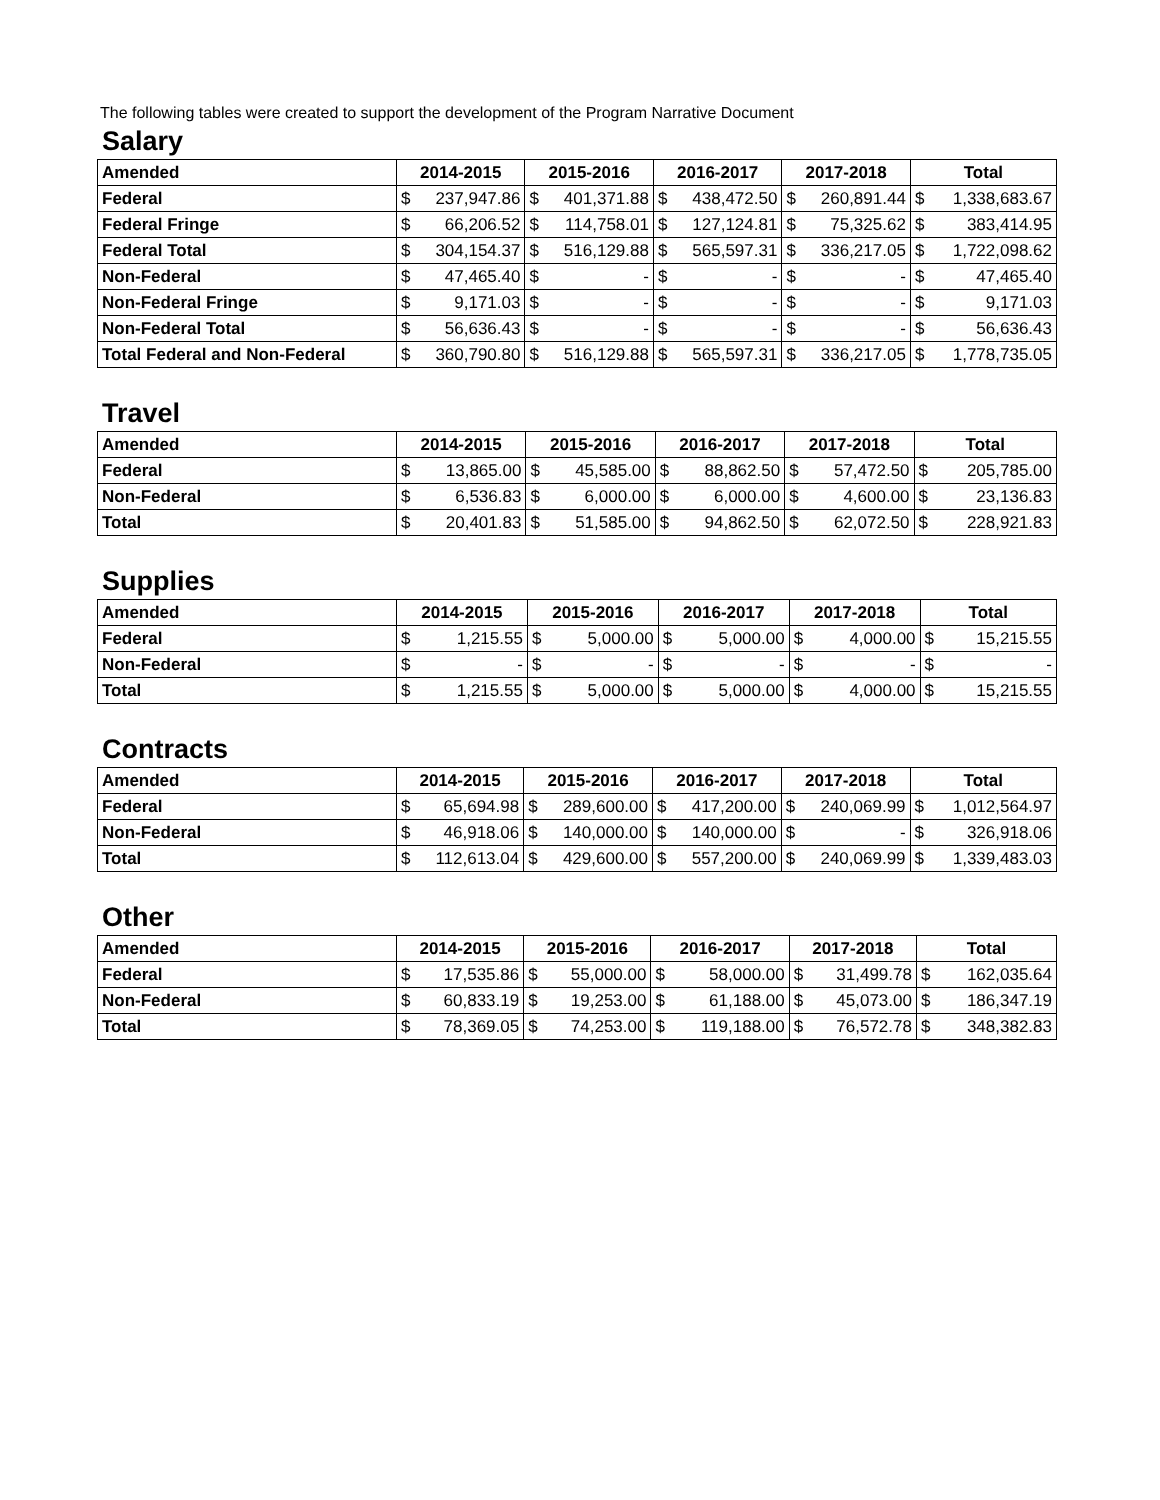The following tables were created to support the development of the Program Narrative Document
Salary
| Amended | 2014-2015 | 2015-2016 | 2016-2017 | 2017-2018 | Total |
| --- | --- | --- | --- | --- | --- |
| Federal | $ 237,947.86 | $ 401,371.88 | $ 438,472.50 | $ 260,891.44 | $ 1,338,683.67 |
| Federal Fringe | $ 66,206.52 | $ 114,758.01 | $ 127,124.81 | $ 75,325.62 | $ 383,414.95 |
| Federal Total | $ 304,154.37 | $ 516,129.88 | $ 565,597.31 | $ 336,217.05 | $ 1,722,098.62 |
| Non-Federal | $ 47,465.40 | $ - | $ - | $ - | $ 47,465.40 |
| Non-Federal Fringe | $ 9,171.03 | $ - | $ - | $ - | $ 9,171.03 |
| Non-Federal Total | $ 56,636.43 | $ - | $ - | $ - | $ 56,636.43 |
| Total Federal and Non-Federal | $ 360,790.80 | $ 516,129.88 | $ 565,597.31 | $ 336,217.05 | $ 1,778,735.05 |
Travel
| Amended | 2014-2015 | 2015-2016 | 2016-2017 | 2017-2018 | Total |
| --- | --- | --- | --- | --- | --- |
| Federal | $ 13,865.00 | $ 45,585.00 | $ 88,862.50 | $ 57,472.50 | $ 205,785.00 |
| Non-Federal | $ 6,536.83 | $ 6,000.00 | $ 6,000.00 | $ 4,600.00 | $ 23,136.83 |
| Total | $ 20,401.83 | $ 51,585.00 | $ 94,862.50 | $ 62,072.50 | $ 228,921.83 |
Supplies
| Amended | 2014-2015 | 2015-2016 | 2016-2017 | 2017-2018 | Total |
| --- | --- | --- | --- | --- | --- |
| Federal | $ 1,215.55 | $ 5,000.00 | $ 5,000.00 | $ 4,000.00 | $ 15,215.55 |
| Non-Federal | $ - | $ - | $ - | $ - | $ - |
| Total | $ 1,215.55 | $ 5,000.00 | $ 5,000.00 | $ 4,000.00 | $ 15,215.55 |
Contracts
| Amended | 2014-2015 | 2015-2016 | 2016-2017 | 2017-2018 | Total |
| --- | --- | --- | --- | --- | --- |
| Federal | $ 65,694.98 | $ 289,600.00 | $ 417,200.00 | $ 240,069.99 | $ 1,012,564.97 |
| Non-Federal | $ 46,918.06 | $ 140,000.00 | $ 140,000.00 | $ - | $ 326,918.06 |
| Total | $ 112,613.04 | $ 429,600.00 | $ 557,200.00 | $ 240,069.99 | $ 1,339,483.03 |
Other
| Amended | 2014-2015 | 2015-2016 | 2016-2017 | 2017-2018 | Total |
| --- | --- | --- | --- | --- | --- |
| Federal | $ 17,535.86 | $ 55,000.00 | $ 58,000.00 | $ 31,499.78 | $ 162,035.64 |
| Non-Federal | $ 60,833.19 | $ 19,253.00 | $ 61,188.00 | $ 45,073.00 | $ 186,347.19 |
| Total | $ 78,369.05 | $ 74,253.00 | $ 119,188.00 | $ 76,572.78 | $ 348,382.83 |